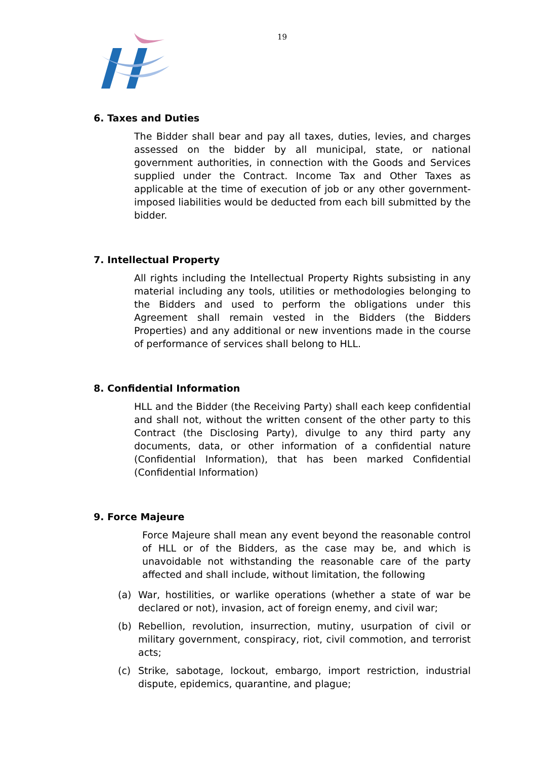19
6. Taxes and Duties
The Bidder shall bear and pay all taxes, duties, levies, and charges assessed on the bidder by all municipal, state, or national government authorities, in connection with the Goods and Services supplied under the Contract. Income Tax and Other Taxes as applicable at the time of execution of job or any other government-imposed liabilities would be deducted from each bill submitted by the bidder.
7. Intellectual Property
All rights including the Intellectual Property Rights subsisting in any material including any tools, utilities or methodologies belonging to the Bidders and used to perform the obligations under this Agreement shall remain vested in the Bidders (the Bidders Properties) and any additional or new inventions made in the course of performance of services shall belong to HLL.
8. Confidential Information
HLL and the Bidder (the Receiving Party) shall each keep confidential and shall not, without the written consent of the other party to this Contract (the Disclosing Party), divulge to any third party any documents, data, or other information of a confidential nature (Confidential Information), that has been marked Confidential (Confidential Information)
9. Force Majeure
Force Majeure shall mean any event beyond the reasonable control of HLL or of the Bidders, as the case may be, and which is unavoidable not withstanding the reasonable care of the party affected and shall include, without limitation, the following
(a) War, hostilities, or warlike operations (whether a state of war be declared or not), invasion, act of foreign enemy, and civil war;
(b) Rebellion, revolution, insurrection, mutiny, usurpation of civil or military government, conspiracy, riot, civil commotion, and terrorist acts;
(c) Strike, sabotage, lockout, embargo, import restriction, industrial dispute, epidemics, quarantine, and plague;